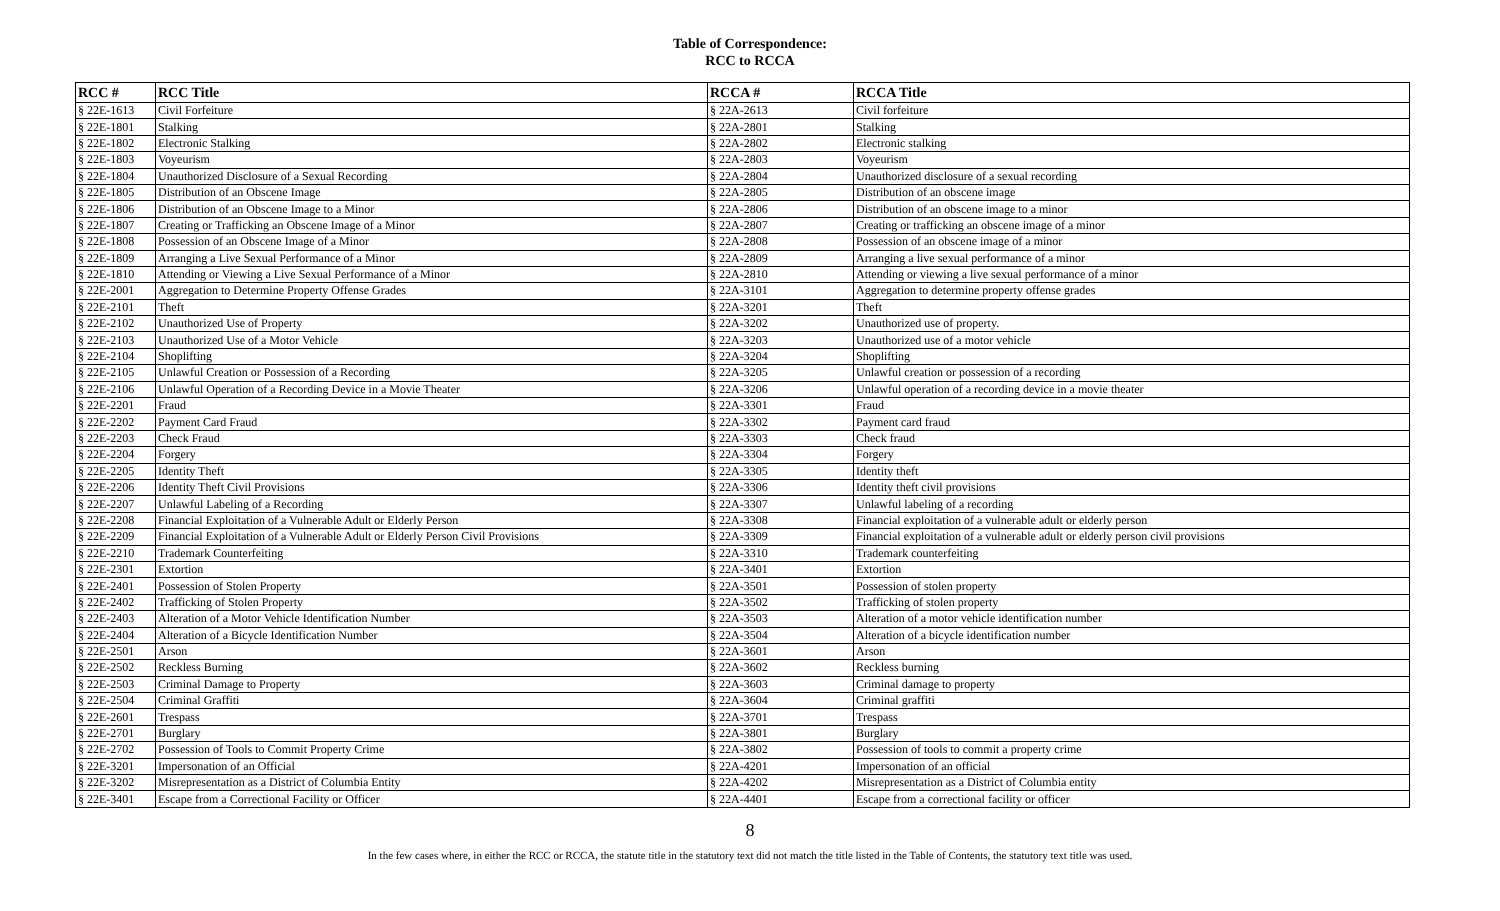Table of Correspondence:
RCC to RCCA
| RCC # | RCC Title | RCCA # | RCCA Title |
| --- | --- | --- | --- |
| § 22E-1613 | Civil Forfeiture | § 22A-2613 | Civil forfeiture |
| § 22E-1801 | Stalking | § 22A-2801 | Stalking |
| § 22E-1802 | Electronic Stalking | § 22A-2802 | Electronic stalking |
| § 22E-1803 | Voyeurism | § 22A-2803 | Voyeurism |
| § 22E-1804 | Unauthorized Disclosure of a Sexual Recording | § 22A-2804 | Unauthorized disclosure of a sexual recording |
| § 22E-1805 | Distribution of an Obscene Image | § 22A-2805 | Distribution of an obscene image |
| § 22E-1806 | Distribution of an Obscene Image to a Minor | § 22A-2806 | Distribution of an obscene image to a minor |
| § 22E-1807 | Creating or Trafficking an Obscene Image of a Minor | § 22A-2807 | Creating or trafficking an obscene image of a minor |
| § 22E-1808 | Possession of an Obscene Image of a Minor | § 22A-2808 | Possession of an obscene image of a minor |
| § 22E-1809 | Arranging a Live Sexual Performance of a Minor | § 22A-2809 | Arranging a live sexual performance of a minor |
| § 22E-1810 | Attending or Viewing a Live Sexual Performance of a Minor | § 22A-2810 | Attending or viewing a live sexual performance of a minor |
| § 22E-2001 | Aggregation to Determine Property Offense Grades | § 22A-3101 | Aggregation to determine property offense grades |
| § 22E-2101 | Theft | § 22A-3201 | Theft |
| § 22E-2102 | Unauthorized Use of Property | § 22A-3202 | Unauthorized use of property. |
| § 22E-2103 | Unauthorized Use of a Motor Vehicle | § 22A-3203 | Unauthorized use of a motor vehicle |
| § 22E-2104 | Shoplifting | § 22A-3204 | Shoplifting |
| § 22E-2105 | Unlawful Creation or Possession of a Recording | § 22A-3205 | Unlawful creation or possession of a recording |
| § 22E-2106 | Unlawful Operation of a Recording Device in a Movie Theater | § 22A-3206 | Unlawful operation of a recording device in a movie theater |
| § 22E-2201 | Fraud | § 22A-3301 | Fraud |
| § 22E-2202 | Payment Card Fraud | § 22A-3302 | Payment card fraud |
| § 22E-2203 | Check Fraud | § 22A-3303 | Check fraud |
| § 22E-2204 | Forgery | § 22A-3304 | Forgery |
| § 22E-2205 | Identity Theft | § 22A-3305 | Identity theft |
| § 22E-2206 | Identity Theft Civil Provisions | § 22A-3306 | Identity theft civil provisions |
| § 22E-2207 | Unlawful Labeling of a Recording | § 22A-3307 | Unlawful labeling of a recording |
| § 22E-2208 | Financial Exploitation of a Vulnerable Adult or Elderly Person | § 22A-3308 | Financial exploitation of a vulnerable adult or elderly person |
| § 22E-2209 | Financial Exploitation of a Vulnerable Adult or Elderly Person Civil Provisions | § 22A-3309 | Financial exploitation of a vulnerable adult or elderly person civil provisions |
| § 22E-2210 | Trademark Counterfeiting | § 22A-3310 | Trademark counterfeiting |
| § 22E-2301 | Extortion | § 22A-3401 | Extortion |
| § 22E-2401 | Possession of Stolen Property | § 22A-3501 | Possession of stolen property |
| § 22E-2402 | Trafficking of Stolen Property | § 22A-3502 | Trafficking of stolen property |
| § 22E-2403 | Alteration of a Motor Vehicle Identification Number | § 22A-3503 | Alteration of a motor vehicle identification number |
| § 22E-2404 | Alteration of a Bicycle Identification Number | § 22A-3504 | Alteration of a bicycle identification number |
| § 22E-2501 | Arson | § 22A-3601 | Arson |
| § 22E-2502 | Reckless Burning | § 22A-3602 | Reckless burning |
| § 22E-2503 | Criminal Damage to Property | § 22A-3603 | Criminal damage to property |
| § 22E-2504 | Criminal Graffiti | § 22A-3604 | Criminal graffiti |
| § 22E-2601 | Trespass | § 22A-3701 | Trespass |
| § 22E-2701 | Burglary | § 22A-3801 | Burglary |
| § 22E-2702 | Possession of Tools to Commit Property Crime | § 22A-3802 | Possession of tools to commit a property crime |
| § 22E-3201 | Impersonation of an Official | § 22A-4201 | Impersonation of an official |
| § 22E-3202 | Misrepresentation as a District of Columbia Entity | § 22A-4202 | Misrepresentation as a District of Columbia entity |
| § 22E-3401 | Escape from a Correctional Facility or Officer | § 22A-4401 | Escape from a correctional facility or officer |
8
In the few cases where, in either the RCC or RCCA, the statute title in the statutory text did not match the title listed in the Table of Contents, the statutory text title was used.